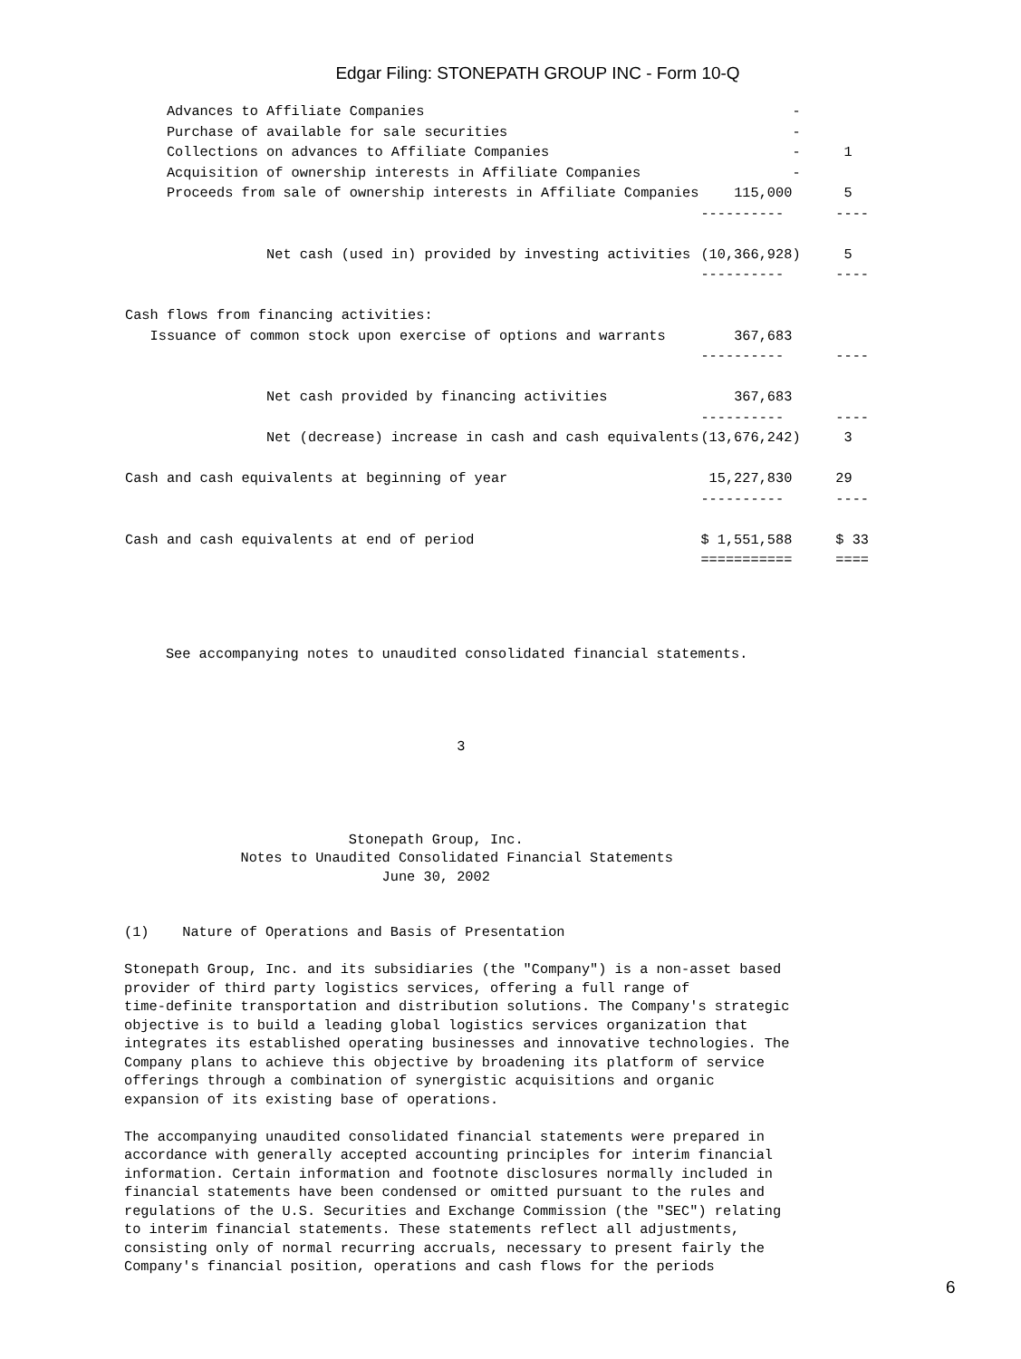Edgar Filing: STONEPATH GROUP INC - Form 10-Q
| Advances to Affiliate Companies | - | |
| Purchase of available for sale securities | - | |
| Collections on advances to Affiliate Companies | - | 1 |
| Acquisition of ownership interests in Affiliate Companies | - | |
| Proceeds from sale of ownership interests in Affiliate Companies | 115,000 | 5 |
| | ---------- | ---- |
| Net cash (used in) provided by investing activities | (10,366,928) | 5 |
| | ---------- | ---- |
| Cash flows from financing activities: | | |
| Issuance of common stock upon exercise of options and warrants | 367,683 | |
| | ---------- | ---- |
| Net cash provided by financing activities | 367,683 | |
| | ---------- | ---- |
| Net (decrease) increase in cash and cash equivalents | (13,676,242) | 3 |
| Cash and cash equivalents at beginning of year | 15,227,830 | 29 |
| | ---------- | ---- |
| Cash and cash equivalents at end of period | $ 1,551,588 | $ 33 |
| | =========== | ==== |
     See accompanying notes to unaudited consolidated financial statements.




                                        3




                           Stonepath Group, Inc.
              Notes to Unaudited Consolidated Financial Statements
                               June 30, 2002


(1)    Nature of Operations and Basis of Presentation

Stonepath Group, Inc. and its subsidiaries (the "Company") is a non-asset based
provider of third party logistics services, offering a full range of
time-definite transportation and distribution solutions. The Company's strategic
objective is to build a leading global logistics services organization that
integrates its established operating businesses and innovative technologies. The
Company plans to achieve this objective by broadening its platform of service
offerings through a combination of synergistic acquisitions and organic
expansion of its existing base of operations.

The accompanying unaudited consolidated financial statements were prepared in
accordance with generally accepted accounting principles for interim financial
information. Certain information and footnote disclosures normally included in
financial statements have been condensed or omitted pursuant to the rules and
regulations of the U.S. Securities and Exchange Commission (the "SEC") relating
to interim financial statements. These statements reflect all adjustments,
consisting only of normal recurring accruals, necessary to present fairly the
Company's financial position, operations and cash flows for the periods
6